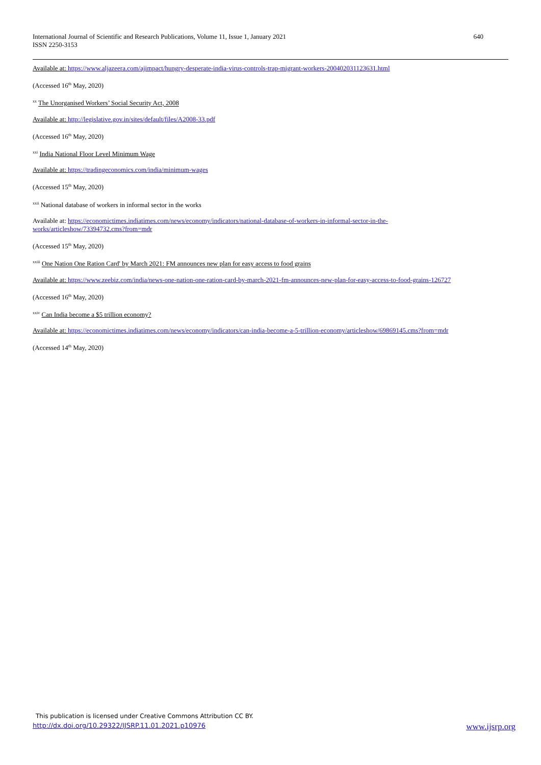International Journal of Scientific and Research Publications, Volume 11, Issue 1, January 2021
ISSN 2250-3153
640
Available at: https://www.aljazeera.com/ajimpact/hungry-desperate-india-virus-controls-trap-migrant-workers-200402031123631.html
(Accessed 16<sup>th</sup> May, 2020)
<sup>xx</sup> The Unorganised Workers’ Social Security Act, 2008
Available at: http://legislative.gov.in/sites/default/files/A2008-33.pdf
(Accessed 16<sup>th</sup> May, 2020)
<sup>xxi</sup> India National Floor Level Minimum Wage
Available at: https://tradingeconomics.com/india/minimum-wages
(Accessed 15<sup>th</sup> May, 2020)
<sup>xxii</sup> National database of workers in informal sector in the works
Available at: https://economictimes.indiatimes.com/news/economy/indicators/national-database-of-workers-in-informal-sector-in-the-
works/articleshow/73394732.cms?from=mdr
(Accessed 15<sup>th</sup> May, 2020)
<sup>xxiii</sup> One Nation One Ration Card' by March 2021: FM announces new plan for easy access to food grains
Available at: https://www.zeebiz.com/india/news-one-nation-one-ration-card-by-march-2021-fm-announces-new-plan-for-easy-access-to-food-grains-126727
(Accessed 16<sup>th</sup> May, 2020)
<sup>xxiv</sup> Can India become a $5 trillion economy?
Available at: https://economictimes.indiatimes.com/news/economy/indicators/can-india-become-a-5-trillion-economy/articleshow/69869145.cms?from=mdr
(Accessed 14<sup>th</sup> May, 2020)
This publication is licensed under Creative Commons Attribution CC BY.
http://dx.doi.org/10.29322/IJSRP.11.01.2021.p10976 www.ijsrp.org